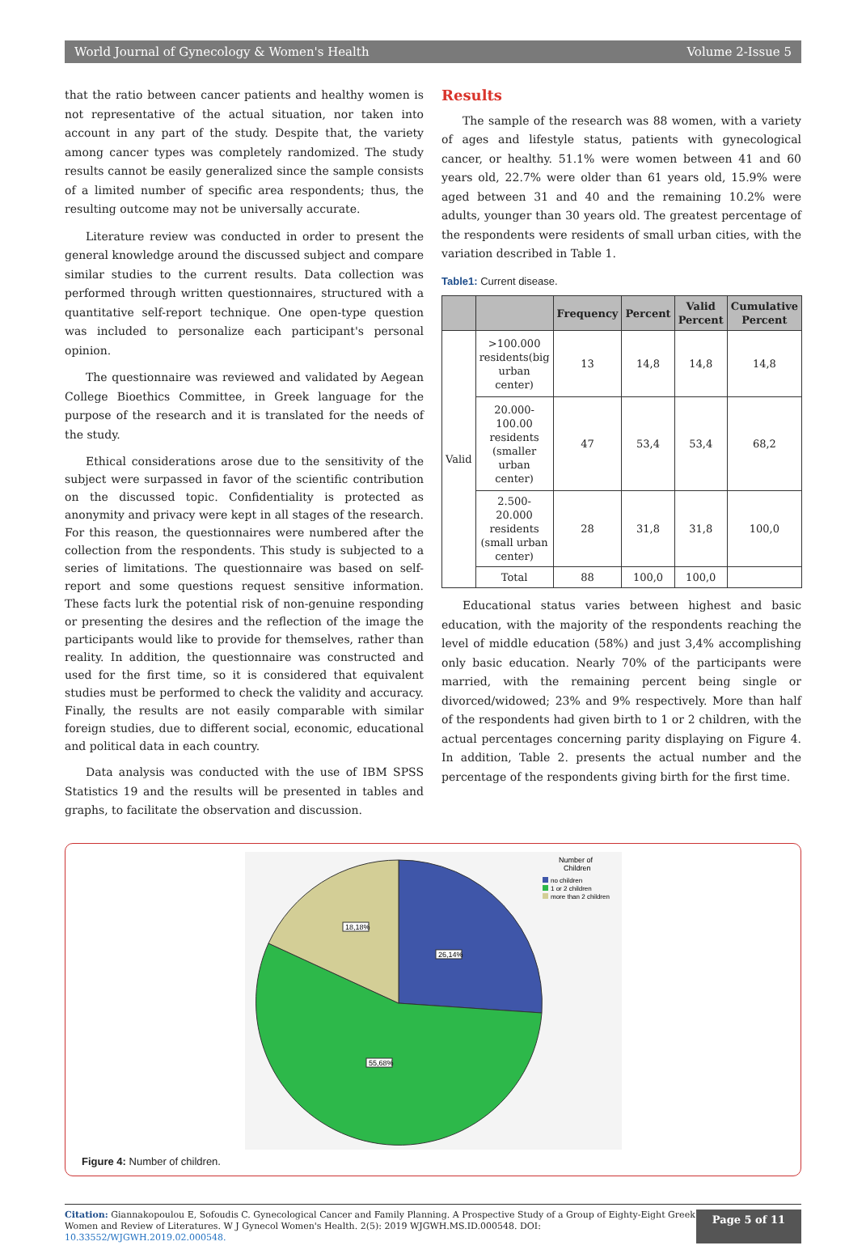World Journal of Gynecology & Women's Health Volume 2-Issue 5
that the ratio between cancer patients and healthy women is not representative of the actual situation, nor taken into account in any part of the study. Despite that, the variety among cancer types was completely randomized. The study results cannot be easily generalized since the sample consists of a limited number of specific area respondents; thus, the resulting outcome may not be universally accurate.
Literature review was conducted in order to present the general knowledge around the discussed subject and compare similar studies to the current results. Data collection was performed through written questionnaires, structured with a quantitative self-report technique. One open-type question was included to personalize each participant's personal opinion.
The questionnaire was reviewed and validated by Aegean College Bioethics Committee, in Greek language for the purpose of the research and it is translated for the needs of the study.
Ethical considerations arose due to the sensitivity of the subject were surpassed in favor of the scientific contribution on the discussed topic. Confidentiality is protected as anonymity and privacy were kept in all stages of the research. For this reason, the questionnaires were numbered after the collection from the respondents. This study is subjected to a series of limitations. The questionnaire was based on self-report and some questions request sensitive information. These facts lurk the potential risk of non-genuine responding or presenting the desires and the reflection of the image the participants would like to provide for themselves, rather than reality. In addition, the questionnaire was constructed and used for the first time, so it is considered that equivalent studies must be performed to check the validity and accuracy. Finally, the results are not easily comparable with similar foreign studies, due to different social, economic, educational and political data in each country.
Data analysis was conducted with the use of IBM SPSS Statistics 19 and the results will be presented in tables and graphs, to facilitate the observation and discussion.
Results
The sample of the research was 88 women, with a variety of ages and lifestyle status, patients with gynecological cancer, or healthy. 51.1% were women between 41 and 60 years old, 22.7% were older than 61 years old, 15.9% were aged between 31 and 40 and the remaining 10.2% were adults, younger than 30 years old. The greatest percentage of the respondents were residents of small urban cities, with the variation described in Table 1.
Table1: Current disease.
| | | Frequency | Percent | Valid Percent | Cumulative Percent |
| --- | --- | --- | --- | --- | --- |
| Valid | >100.000 residents(big urban center) | 13 | 14,8 | 14,8 | 14,8 |
| | 20.000-100.00 residents (smaller urban center) | 47 | 53,4 | 53,4 | 68,2 |
| | 2.500-20.000 residents (small urban center) | 28 | 31,8 | 31,8 | 100,0 |
| | Total | 88 | 100,0 | 100,0 | |
Educational status varies between highest and basic education, with the majority of the respondents reaching the level of middle education (58%) and just 3,4% accomplishing only basic education. Nearly 70% of the participants were married, with the remaining percent being single or divorced/widowed; 23% and 9% respectively. More than half of the respondents had given birth to 1 or 2 children, with the actual percentages concerning parity displaying on Figure 4. In addition, Table 2. presents the actual number and the percentage of the respondents giving birth for the first time.
18,18%
26,14%
55,68%
Number of
Children
no children
1 or 2 children
more than 2 children
Figure 4: Number of children.
Citation: Giannakopoulou E, Sofoudis C. Gynecological Cancer and Family Planning. A Prospective Study of a Group of Eighty-Eight Greek Women and Review of Literatures. W J Gynecol Women's Health. 2(5): 2019 WJGWH.MS.ID.000548. DOI: 10.33552/WJGWH.2019.02.000548.
Page 5 of 11